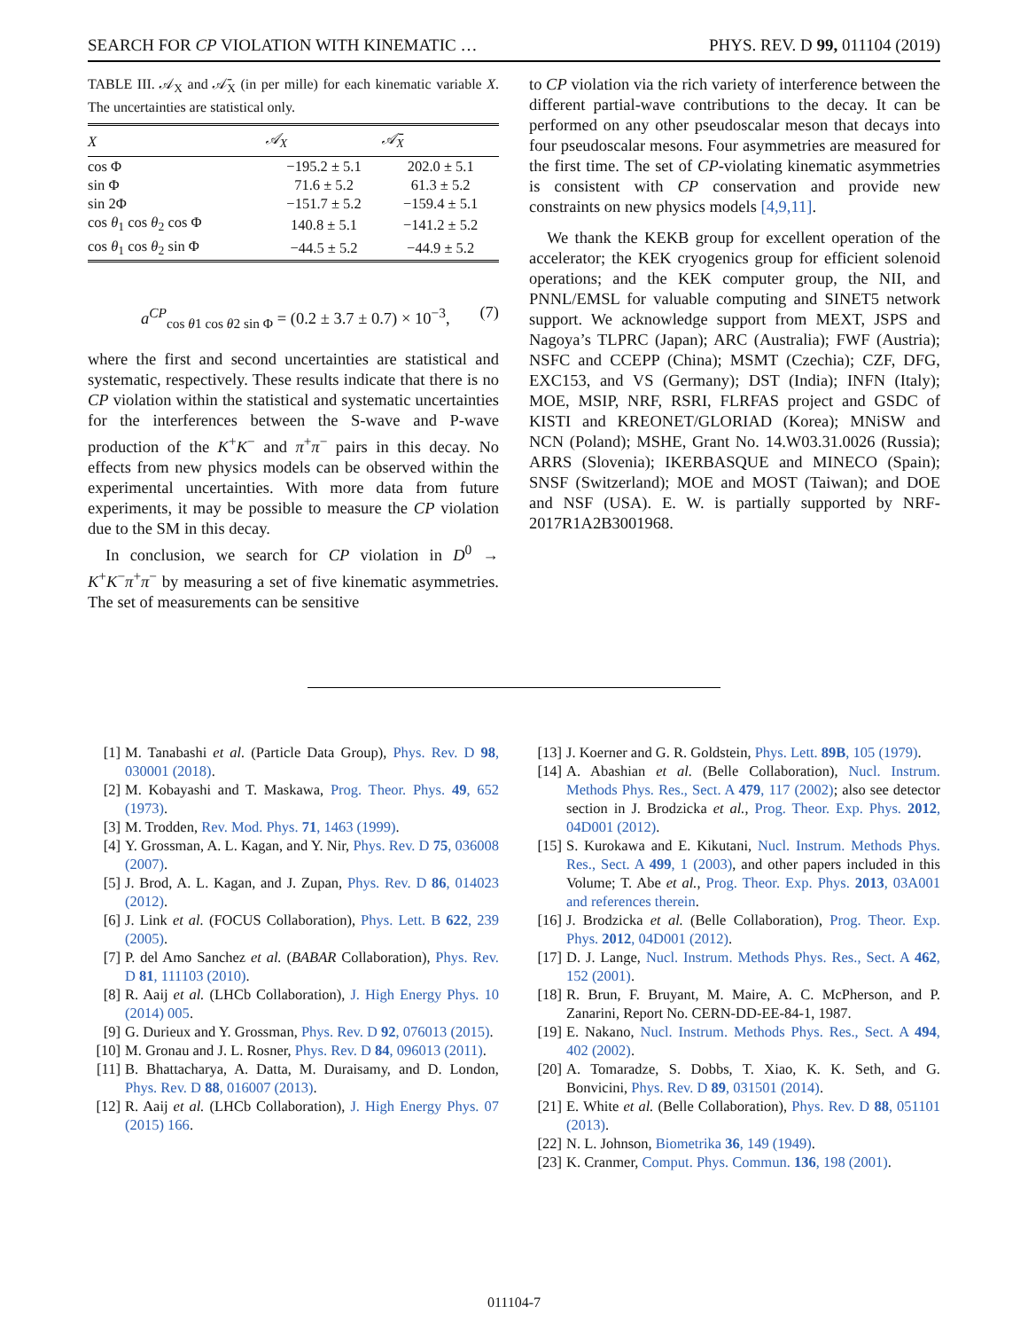SEARCH FOR CP VIOLATION WITH KINEMATIC … PHYS. REV. D 99, 011104 (2019)
TABLE III. 𝒜<sub>X</sub> and 𝒜̄<sub>X</sub> (in per mille) for each kinematic variable X. The uncertainties are statistical only.
| X | 𝒜<sub>X</sub> | 𝒜̄<sub>X</sub> |
| --- | --- | --- |
| cos Φ | −195.2 ± 5.1 | 202.0 ± 5.1 |
| sin Φ | 71.6 ± 5.2 | 61.3 ± 5.2 |
| sin 2Φ | −151.7 ± 5.2 | −159.4 ± 5.1 |
| cos θ<sub>1</sub> cos θ<sub>2</sub> cos Φ | 140.8 ± 5.1 | −141.2 ± 5.2 |
| cos θ<sub>1</sub> cos θ<sub>2</sub> sin Φ | −44.5 ± 5.2 | −44.9 ± 5.2 |
a<sup>CP</sup><sub>cos θ1 cos θ2 sin Φ</sub> = (0.2 ± 3.7 ± 0.7) × 10<sup>−3</sup>, (7)
where the first and second uncertainties are statistical and systematic, respectively. These results indicate that there is no CP violation within the statistical and systematic uncertainties for the interferences between the S-wave and P-wave production of the K<sup>+</sup>K<sup>−</sup> and π<sup>+</sup>π<sup>−</sup> pairs in this decay. No effects from new physics models can be observed within the experimental uncertainties. With more data from future experiments, it may be possible to measure the CP violation due to the SM in this decay.
In conclusion, we search for CP violation in D<sup>0</sup> → K<sup>+</sup>K<sup>−</sup>π<sup>+</sup>π<sup>−</sup> by measuring a set of five kinematic asymmetries. The set of measurements can be sensitive
to CP violation via the rich variety of interference between the different partial-wave contributions to the decay. It can be performed on any other pseudoscalar meson that decays into four pseudoscalar mesons. Four asymmetries are measured for the first time. The set of CP-violating kinematic asymmetries is consistent with CP conservation and provide new constraints on new physics models [4,9,11].
We thank the KEKB group for excellent operation of the accelerator; the KEK cryogenics group for efficient solenoid operations; and the KEK computer group, the NII, and PNNL/EMSL for valuable computing and SINET5 network support. We acknowledge support from MEXT, JSPS and Nagoya’s TLPRC (Japan); ARC (Australia); FWF (Austria); NSFC and CCEPP (China); MSMT (Czechia); CZF, DFG, EXC153, and VS (Germany); DST (India); INFN (Italy); MOE, MSIP, NRF, RSRI, FLRFAS project and GSDC of KISTI and KREONET/GLORIAD (Korea); MNiSW and NCN (Poland); MSHE, Grant No. 14.W03.31.0026 (Russia); ARRS (Slovenia); IKERBASQUE and MINECO (Spain); SNSF (Switzerland); MOE and MOST (Taiwan); and DOE and NSF (USA). E. W. is partially supported by NRF-2017R1A2B3001968.
[1] M. Tanabashi et al. (Particle Data Group), Phys. Rev. D 98, 030001 (2018).
[2] M. Kobayashi and T. Maskawa, Prog. Theor. Phys. 49, 652 (1973).
[3] M. Trodden, Rev. Mod. Phys. 71, 1463 (1999).
[4] Y. Grossman, A. L. Kagan, and Y. Nir, Phys. Rev. D 75, 036008 (2007).
[5] J. Brod, A. L. Kagan, and J. Zupan, Phys. Rev. D 86, 014023 (2012).
[6] J. Link et al. (FOCUS Collaboration), Phys. Lett. B 622, 239 (2005).
[7] P. del Amo Sanchez et al. (BABAR Collaboration), Phys. Rev. D 81, 111103 (2010).
[8] R. Aaij et al. (LHCb Collaboration), J. High Energy Phys. 10 (2014) 005.
[9] G. Durieux and Y. Grossman, Phys. Rev. D 92, 076013 (2015).
[10] M. Gronau and J. L. Rosner, Phys. Rev. D 84, 096013 (2011).
[11] B. Bhattacharya, A. Datta, M. Duraisamy, and D. London, Phys. Rev. D 88, 016007 (2013).
[12] R. Aaij et al. (LHCb Collaboration), J. High Energy Phys. 07 (2015) 166.
[13] J. Koerner and G. R. Goldstein, Phys. Lett. 89B, 105 (1979).
[14] A. Abashian et al. (Belle Collaboration), Nucl. Instrum. Methods Phys. Res., Sect. A 479, 117 (2002); also see detector section in J. Brodzicka et al., Prog. Theor. Exp. Phys. 2012, 04D001 (2012).
[15] S. Kurokawa and E. Kikutani, Nucl. Instrum. Methods Phys. Res., Sect. A 499, 1 (2003), and other papers included in this Volume; T. Abe et al., Prog. Theor. Exp. Phys. 2013, 03A001 and references therein.
[16] J. Brodzicka et al. (Belle Collaboration), Prog. Theor. Exp. Phys. 2012, 04D001 (2012).
[17] D. J. Lange, Nucl. Instrum. Methods Phys. Res., Sect. A 462, 152 (2001).
[18] R. Brun, F. Bruyant, M. Maire, A. C. McPherson, and P. Zanarini, Report No. CERN-DD-EE-84-1, 1987.
[19] E. Nakano, Nucl. Instrum. Methods Phys. Res., Sect. A 494, 402 (2002).
[20] A. Tomaradze, S. Dobbs, T. Xiao, K. K. Seth, and G. Bonvicini, Phys. Rev. D 89, 031501 (2014).
[21] E. White et al. (Belle Collaboration), Phys. Rev. D 88, 051101 (2013).
[22] N. L. Johnson, Biometrika 36, 149 (1949).
[23] K. Cranmer, Comput. Phys. Commun. 136, 198 (2001).
011104-7